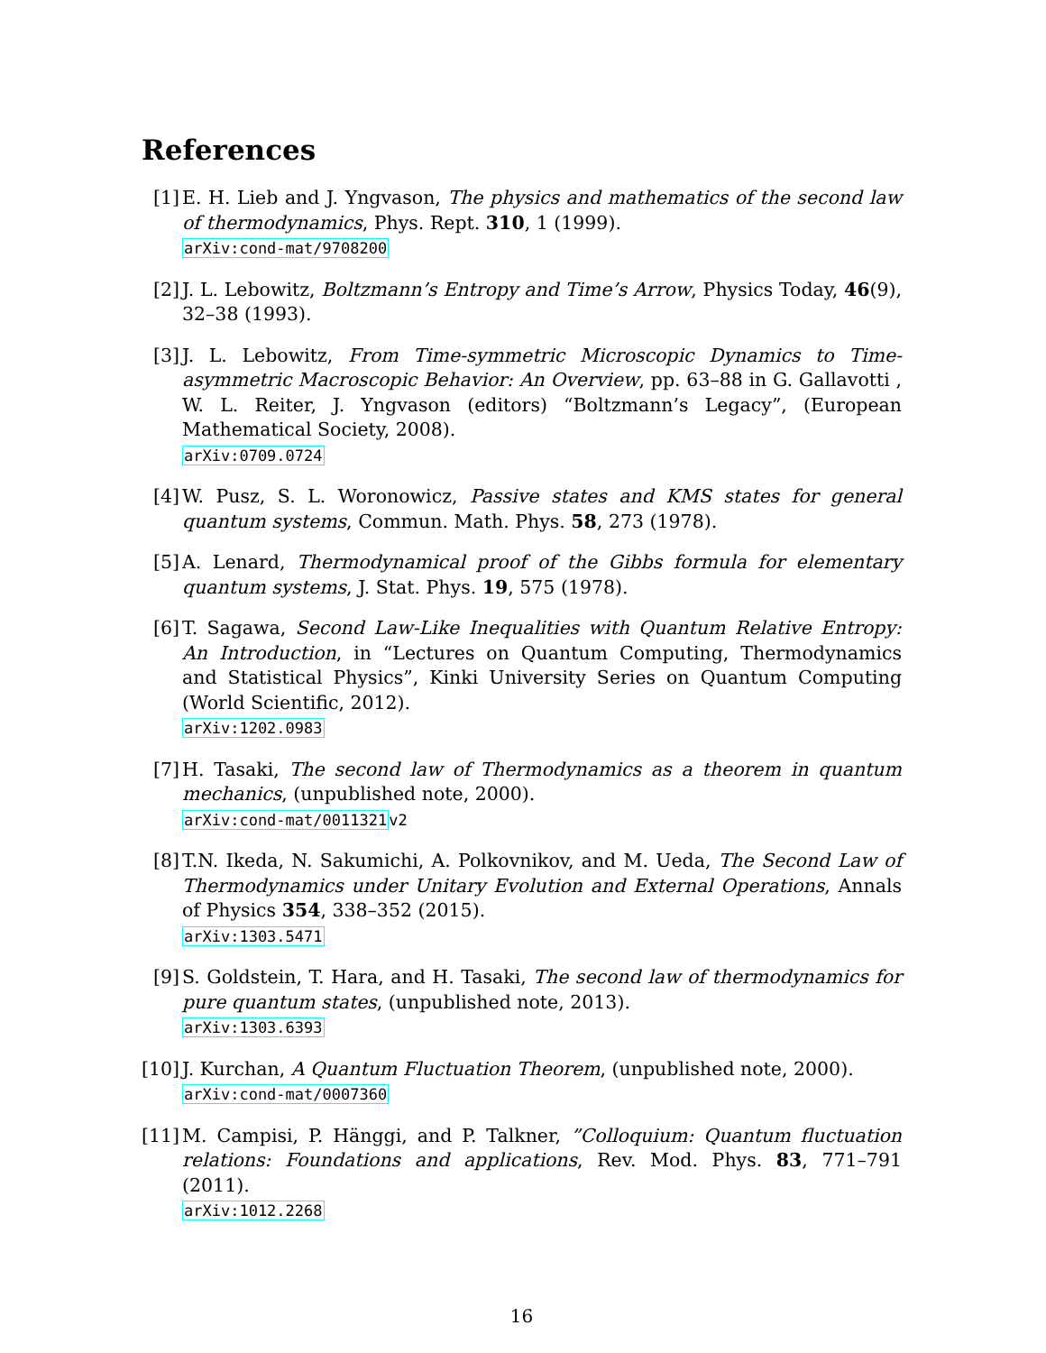References
[1] E. H. Lieb and J. Yngvason, The physics and mathematics of the second law of thermodynamics, Phys. Rept. 310, 1 (1999).
arXiv:cond-mat/9708200
[2] J. L. Lebowitz, Boltzmann’s Entropy and Time’s Arrow, Physics Today, 46(9), 32–38 (1993).
[3] J. L. Lebowitz, From Time-symmetric Microscopic Dynamics to Time-asymmetric Macroscopic Behavior: An Overview, pp. 63–88 in G. Gallavotti , W. L. Reiter, J. Yngvason (editors) “Boltzmann’s Legacy”, (European Mathematical Society, 2008).
arXiv:0709.0724
[4] W. Pusz, S. L. Woronowicz, Passive states and KMS states for general quantum systems, Commun. Math. Phys. 58, 273 (1978).
[5] A. Lenard, Thermodynamical proof of the Gibbs formula for elementary quantum systems, J. Stat. Phys. 19, 575 (1978).
[6] T. Sagawa, Second Law-Like Inequalities with Quantum Relative Entropy: An Introduction, in “Lectures on Quantum Computing, Thermodynamics and Statistical Physics”, Kinki University Series on Quantum Computing (World Scientific, 2012).
arXiv:1202.0983
[7] H. Tasaki, The second law of Thermodynamics as a theorem in quantum mechanics, (unpublished note, 2000).
arXiv:cond-mat/0011321 v2
[8] T.N. Ikeda, N. Sakumichi, A. Polkovnikov, and M. Ueda, The Second Law of Thermodynamics under Unitary Evolution and External Operations, Annals of Physics 354, 338–352 (2015).
arXiv:1303.5471
[9] S. Goldstein, T. Hara, and H. Tasaki, The second law of thermodynamics for pure quantum states, (unpublished note, 2013).
arXiv:1303.6393
[10]
J. Kurchan, A Quantum Fluctuation Theorem, (unpublished note, 2000).
arXiv:cond-mat/0007360
[11]
M. Campisi, P. Hänggi, and P. Talkner, ”Colloquium: Quantum fluctuation relations: Foundations and applications, Rev. Mod. Phys. 83, 771–791 (2011).
arXiv:1012.2268
16